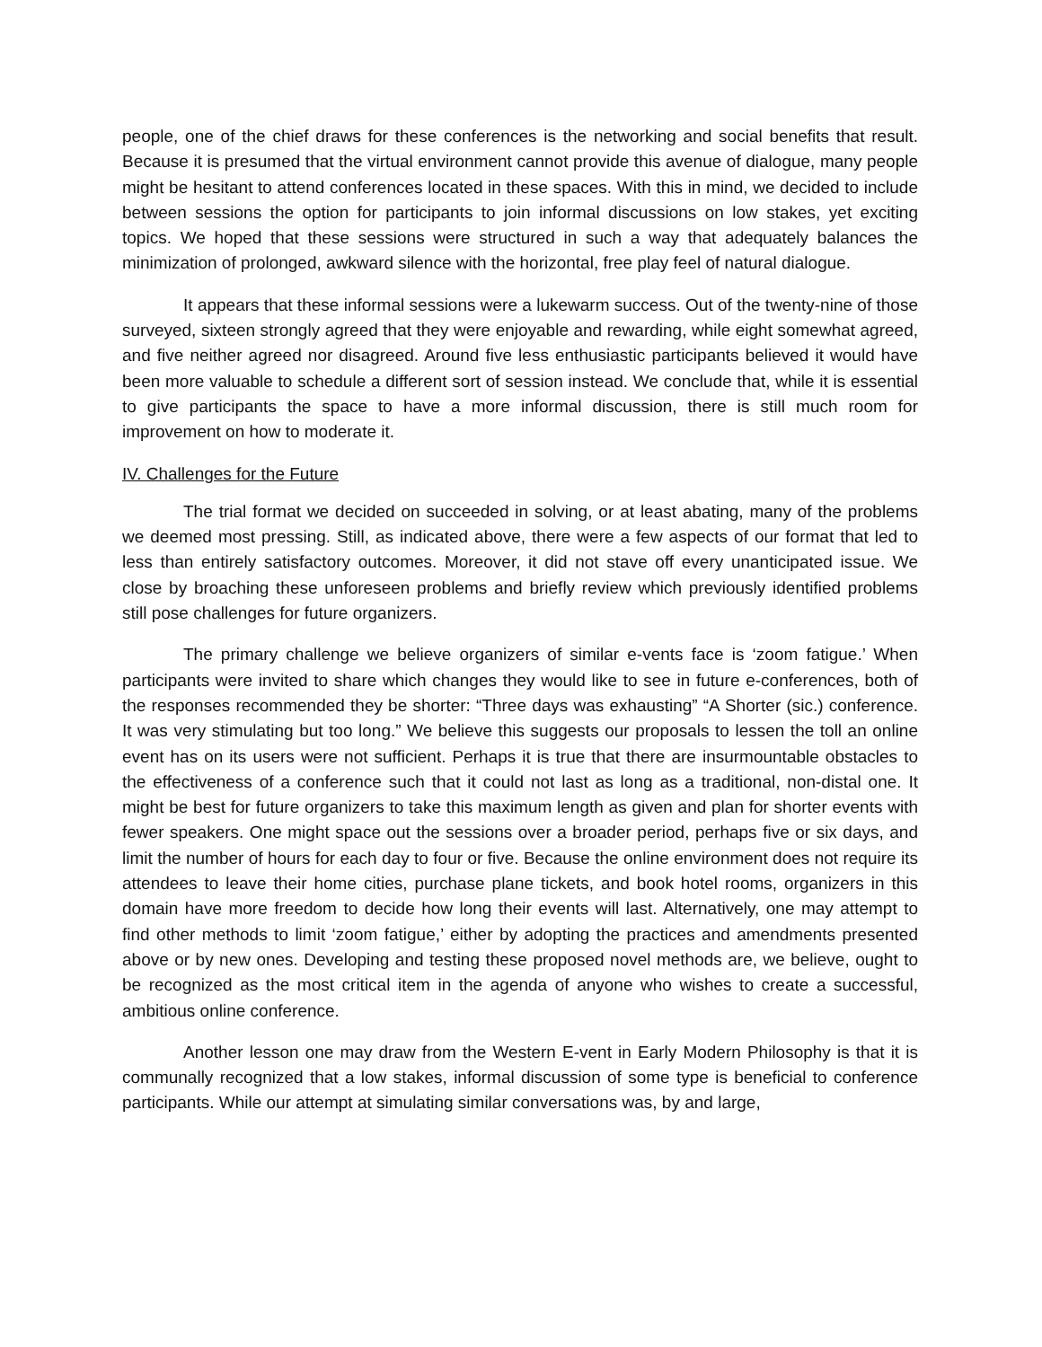people, one of the chief draws for these conferences is the networking and social benefits that result. Because it is presumed that the virtual environment cannot provide this avenue of dialogue, many people might be hesitant to attend conferences located in these spaces. With this in mind, we decided to include between sessions the option for participants to join informal discussions on low stakes, yet exciting topics. We hoped that these sessions were structured in such a way that adequately balances the minimization of prolonged, awkward silence with the horizontal, free play feel of natural dialogue.
It appears that these informal sessions were a lukewarm success. Out of the twenty-nine of those surveyed, sixteen strongly agreed that they were enjoyable and rewarding, while eight somewhat agreed, and five neither agreed nor disagreed. Around five less enthusiastic participants believed it would have been more valuable to schedule a different sort of session instead. We conclude that, while it is essential to give participants the space to have a more informal discussion, there is still much room for improvement on how to moderate it.
IV. Challenges for the Future
The trial format we decided on succeeded in solving, or at least abating, many of the problems we deemed most pressing. Still, as indicated above, there were a few aspects of our format that led to less than entirely satisfactory outcomes. Moreover, it did not stave off every unanticipated issue. We close by broaching these unforeseen problems and briefly review which previously identified problems still pose challenges for future organizers.
The primary challenge we believe organizers of similar e-vents face is ‘zoom fatigue.’ When participants were invited to share which changes they would like to see in future e-conferences, both of the responses recommended they be shorter: “Three days was exhausting” “A Shorter (sic.) conference. It was very stimulating but too long.” We believe this suggests our proposals to lessen the toll an online event has on its users were not sufficient. Perhaps it is true that there are insurmountable obstacles to the effectiveness of a conference such that it could not last as long as a traditional, non-distal one. It might be best for future organizers to take this maximum length as given and plan for shorter events with fewer speakers. One might space out the sessions over a broader period, perhaps five or six days, and limit the number of hours for each day to four or five. Because the online environment does not require its attendees to leave their home cities, purchase plane tickets, and book hotel rooms, organizers in this domain have more freedom to decide how long their events will last. Alternatively, one may attempt to find other methods to limit ‘zoom fatigue,’ either by adopting the practices and amendments presented above or by new ones. Developing and testing these proposed novel methods are, we believe, ought to be recognized as the most critical item in the agenda of anyone who wishes to create a successful, ambitious online conference.
Another lesson one may draw from the Western E-vent in Early Modern Philosophy is that it is communally recognized that a low stakes, informal discussion of some type is beneficial to conference participants. While our attempt at simulating similar conversations was, by and large,